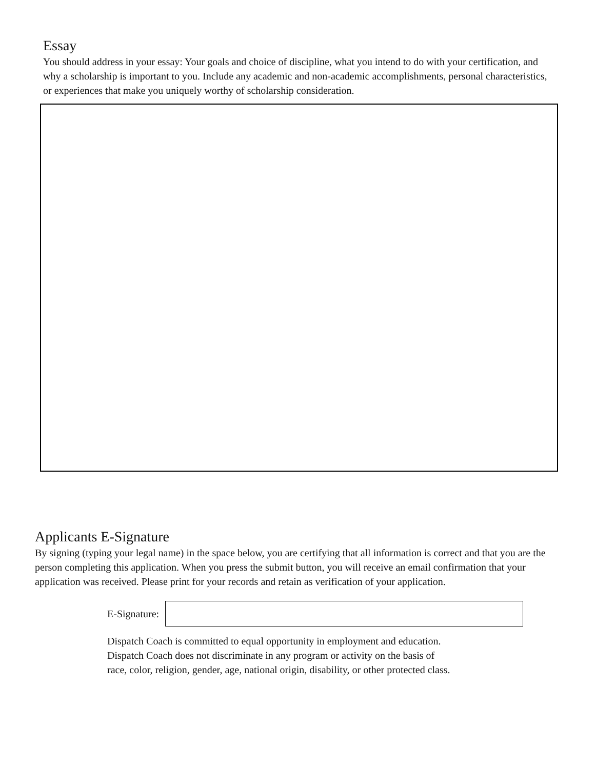Essay
You should address in your essay: Your goals and choice of discipline, what you intend to do with your certification, and why a scholarship is important to you. Include any academic and non-academic accomplishments, personal characteristics, or experiences that make you uniquely worthy of scholarship consideration.
Applicants E-Signature
By signing (typing your legal name) in the space below, you are certifying that all information is correct and that you are the person completing this application. When you press the submit button, you will receive an email confirmation that your application was received. Please print for your records and retain as verification of your application.
E-Signature:
Dispatch Coach is committed to equal opportunity in employment and education.
Dispatch Coach does not discriminate in any program or activity on the basis of
race, color, religion, gender, age, national origin, disability, or other protected class.